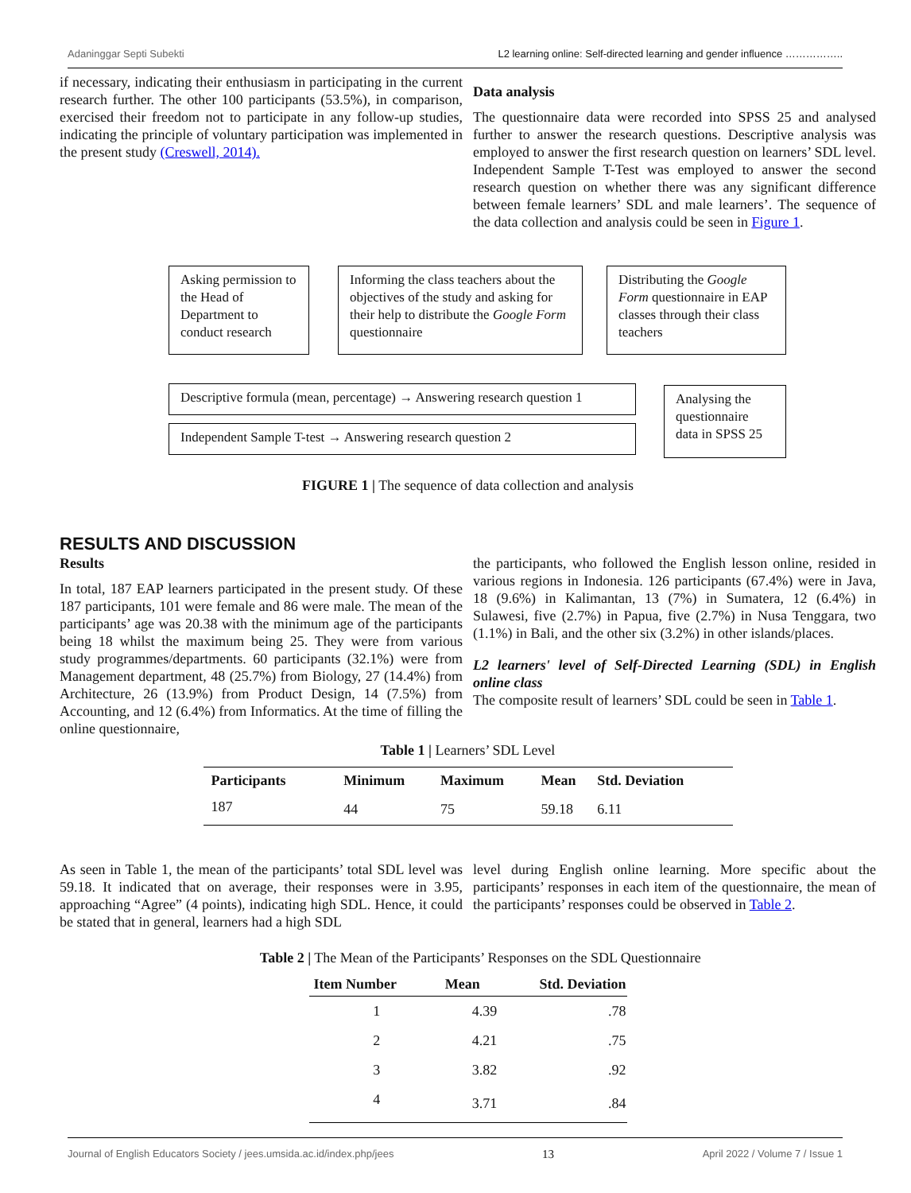Adaninggar Septi Subekti L2 learning online: Self-directed learning and gender influence ……………..
if necessary, indicating their enthusiasm in participating in the current research further. The other 100 participants (53.5%), in comparison, exercised their freedom not to participate in any follow-up studies, indicating the principle of voluntary participation was implemented in the present study (Creswell, 2014).
Data analysis
The questionnaire data were recorded into SPSS 25 and analysed further to answer the research questions. Descriptive analysis was employed to answer the first research question on learners’ SDL level. Independent Sample T-Test was employed to answer the second research question on whether there was any significant difference between female learners’ SDL and male learners’. The sequence of the data collection and analysis could be seen in Figure 1.
Asking permission to the Head of Department to conduct research
Informing the class teachers about the objectives of the study and asking for their help to distribute the Google Form questionnaire
Distributing the Google Form questionnaire in EAP classes through their class teachers
Descriptive formula (mean, percentage) → Answering research question 1
Independent Sample T-test → Answering research question 2
Analysing the questionnaire data in SPSS 25
FIGURE 1 | The sequence of data collection and analysis
RESULTS AND DISCUSSION
Results
In total, 187 EAP learners participated in the present study. Of these 187 participants, 101 were female and 86 were male. The mean of the participants’ age was 20.38 with the minimum age of the participants being 18 whilst the maximum being 25. They were from various study programmes/departments. 60 participants (32.1%) were from Management department, 48 (25.7%) from Biology, 27 (14.4%) from Architecture, 26 (13.9%) from Product Design, 14 (7.5%) from Accounting, and 12 (6.4%) from Informatics. At the time of filling the online questionnaire,
the participants, who followed the English lesson online, resided in various regions in Indonesia. 126 participants (67.4%) were in Java, 18 (9.6%) in Kalimantan, 13 (7%) in Sumatera, 12 (6.4%) in Sulawesi, five (2.7%) in Papua, five (2.7%) in Nusa Tenggara, two (1.1%) in Bali, and the other six (3.2%) in other islands/places.
L2 learners' level of Self-Directed Learning (SDL) in English online class
The composite result of learners’ SDL could be seen in Table 1.
Table 1 | Learners’ SDL Level
| Participants | Minimum | Maximum | Mean | Std. Deviation |
| --- | --- | --- | --- | --- |
| 187 | 44 | 75 | 59.18 | 6.11 |
As seen in Table 1, the mean of the participants’ total SDL level was 59.18. It indicated that on average, their responses were in 3.95, approaching “Agree” (4 points), indicating high SDL. Hence, it could be stated that in general, learners had a high SDL
level during English online learning. More specific about the participants’ responses in each item of the questionnaire, the mean of the participants’ responses could be observed in Table 2.
Table 2 | The Mean of the Participants’ Responses on the SDL Questionnaire
| Item Number | Mean | Std. Deviation |
| --- | --- | --- |
| 1 | 4.39 | .78 |
| 2 | 4.21 | .75 |
| 3 | 3.82 | .92 |
| 4 | 3.71 | .84 |
Journal of English Educators Society / jees.umsida.ac.id/index.php/jees 13 April 2022 / Volume 7 / Issue 1